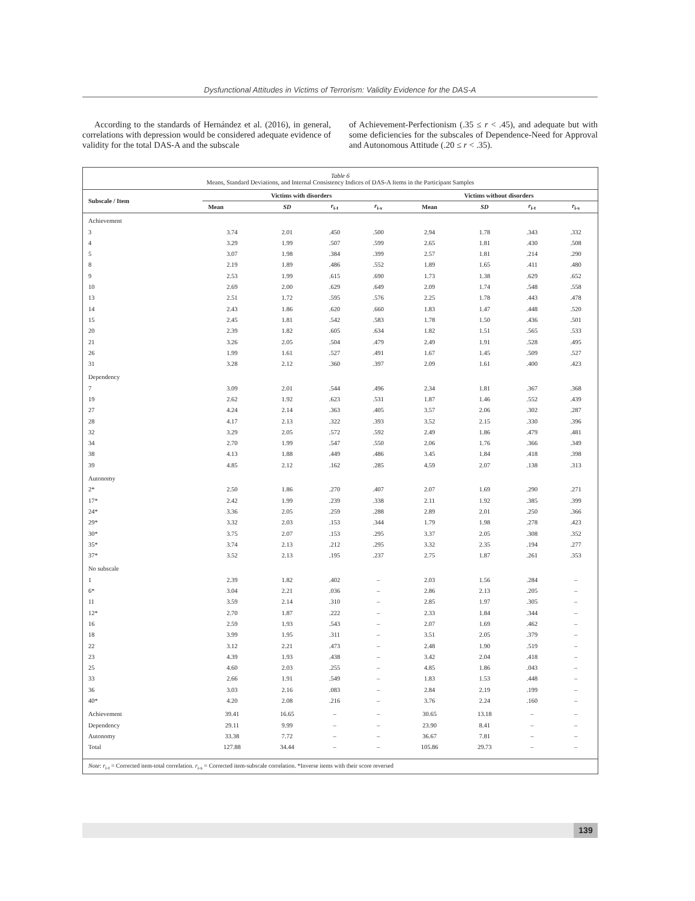Dysfunctional Attitudes in Victims of Terrorism: Validity Evidence for the DAS-A
According to the standards of Hernández et al. (2016), in general, correlations with depression would be considered adequate evidence of validity for the total DAS-A and the subscale
of Achievement-Perfectionism (.35 ≤ r < .45), and adequate but with some deficiencies for the subscales of Dependence-Need for Approval and Autonomous Attitude (.20 ≤ r < .35).
Table 6
Means, Standard Deviations, and Internal Consistency Indices of DAS-A Items in the Participant Samples
| Subscale / Item | Victims with disorders | | | | Victims without disorders | | | |
| --- | --- | --- | --- | --- | --- | --- | --- | --- |
| | Mean | SD | r<sub>i-t</sub> | r<sub>i-s</sub> | Mean | SD | r<sub>i-t</sub> | r<sub>i-s</sub> |
| Achievement | | | | | | | | |
| 3 | 3.74 | 2.01 | .450 | .500 | 2.94 | 1.78 | .343 | .332 |
| 4 | 3.29 | 1.99 | .507 | .599 | 2.65 | 1.81 | .430 | .508 |
| 5 | 3.07 | 1.98 | .384 | .399 | 2.57 | 1.81 | .214 | .290 |
| 8 | 2.19 | 1.89 | .486 | .552 | 1.89 | 1.65 | .411 | .480 |
| 9 | 2.53 | 1.99 | .615 | .690 | 1.73 | 1.38 | .629 | .652 |
| 10 | 2.69 | 2.00 | .629 | .649 | 2.09 | 1.74 | .548 | .558 |
| 13 | 2.51 | 1.72 | .595 | .576 | 2.25 | 1.78 | .443 | .478 |
| 14 | 2.43 | 1.86 | .620 | .660 | 1.83 | 1.47 | .448 | .520 |
| 15 | 2.45 | 1.81 | .542 | .583 | 1.78 | 1.50 | .436 | .501 |
| 20 | 2.39 | 1.82 | .605 | .634 | 1.82 | 1.51 | .565 | .533 |
| 21 | 3.26 | 2.05 | .504 | .479 | 2.49 | 1.91 | .528 | .495 |
| 26 | 1.99 | 1.61 | .527 | .491 | 1.67 | 1.45 | .509 | .527 |
| 31 | 3.28 | 2.12 | .360 | .397 | 2.09 | 1.61 | .400 | .423 |
| Dependency | | | | | | | | |
| 7 | 3.09 | 2.01 | .544 | .496 | 2.34 | 1.81 | .367 | .368 |
| 19 | 2.62 | 1.92 | .623 | .531 | 1.87 | 1.46 | .552 | .439 |
| 27 | 4.24 | 2.14 | .363 | .405 | 3.57 | 2.06 | .302 | .287 |
| 28 | 4.17 | 2.13 | .322 | .393 | 3.52 | 2.15 | .330 | .396 |
| 32 | 3.29 | 2.05 | .572 | .592 | 2.49 | 1.86 | .479 | .481 |
| 34 | 2.70 | 1.99 | .547 | .550 | 2.06 | 1.76 | .366 | .349 |
| 38 | 4.13 | 1.88 | .449 | .486 | 3.45 | 1.84 | .418 | .398 |
| 39 | 4.85 | 2.12 | .162 | .285 | 4.59 | 2.07 | .138 | .313 |
| Autonomy | | | | | | | | |
| 2* | 2.50 | 1.86 | .270 | .407 | 2.07 | 1.69 | .290 | .271 |
| 17* | 2.42 | 1.99 | .239 | .338 | 2.11 | 1.92 | .385 | .399 |
| 24* | 3.36 | 2.05 | .259 | .288 | 2.89 | 2.01 | .250 | .366 |
| 29* | 3.32 | 2.03 | .153 | .344 | 1.79 | 1.98 | .278 | .423 |
| 30* | 3.75 | 2.07 | .153 | .295 | 3.37 | 2.05 | .308 | .352 |
| 35* | 3.74 | 2.13 | .212 | .295 | 3.32 | 2.35 | .194 | .277 |
| 37* | 3.52 | 2.13 | .195 | .237 | 2.75 | 1.87 | .261 | .353 |
| No subscale | | | | | | | | |
| 1 | 2.39 | 1.82 | .402 | – | 2.03 | 1.56 | .284 | – |
| 6* | 3.04 | 2.21 | .036 | – | 2.86 | 2.13 | .205 | – |
| 11 | 3.59 | 2.14 | .310 | – | 2.85 | 1.97 | .305 | – |
| 12* | 2.70 | 1.87 | .222 | – | 2.33 | 1.84 | .344 | – |
| 16 | 2.59 | 1.93 | .543 | – | 2.07 | 1.69 | .462 | – |
| 18 | 3.99 | 1.95 | .311 | – | 3.51 | 2.05 | .379 | – |
| 22 | 3.12 | 2.21 | .473 | – | 2.48 | 1.90 | .519 | – |
| 23 | 4.39 | 1.93 | .438 | – | 3.42 | 2.04 | .418 | – |
| 25 | 4.60 | 2.03 | .255 | – | 4.85 | 1.86 | .043 | – |
| 33 | 2.66 | 1.91 | .549 | – | 1.83 | 1.53 | .448 | – |
| 36 | 3.03 | 2.16 | .083 | – | 2.84 | 2.19 | .199 | – |
| 40* | 4.20 | 2.08 | .216 | – | 3.76 | 2.24 | .160 | – |
| Achievement | 39.41 | 16.65 | – | – | 30.65 | 13.18 | – | – |
| Dependency | 29.11 | 9.99 | – | – | 23.90 | 8.41 | – | – |
| Autonomy | 33.38 | 7.72 | – | – | 36.67 | 7.81 | – | – |
| Total | 127.88 | 34.44 | – | – | 105.86 | 29.73 | – | – |
Note: r<sub>i-t</sub> = Corrected item-total correlation. r<sub>i-s</sub> = Corrected item-subscale correlation. *Inverse items with their score reversed
139